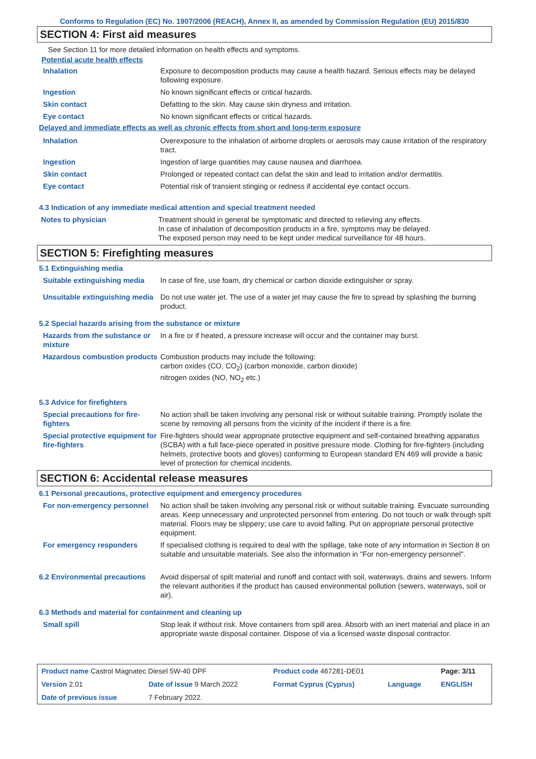Conforms to Regulation (EC) No. 1907/2006 (REACH), Annex II, as amended by Commission Regulation (EU) 2015/830
SECTION 4: First aid measures
See Section 11 for more detailed information on health effects and symptoms.
Potential acute health effects
| Inhalation | Exposure to decomposition products may cause a health hazard. Serious effects may be delayed following exposure. |
| Ingestion | No known significant effects or critical hazards. |
| Skin contact | Defatting to the skin. May cause skin dryness and irritation. |
| Eye contact | No known significant effects or critical hazards. |
Delayed and immediate effects as well as chronic effects from short and long-term exposure
| Inhalation | Overexposure to the inhalation of airborne droplets or aerosols may cause irritation of the respiratory tract. |
| Ingestion | Ingestion of large quantities may cause nausea and diarrhoea. |
| Skin contact | Prolonged or repeated contact can defat the skin and lead to irritation and/or dermatitis. |
| Eye contact | Potential risk of transient stinging or redness if accidental eye contact occurs. |
4.3 Indication of any immediate medical attention and special treatment needed
| Notes to physician | Treatment should in general be symptomatic and directed to relieving any effects. In case of inhalation of decomposition products in a fire, symptoms may be delayed. The exposed person may need to be kept under medical surveillance for 48 hours. |
SECTION 5: Firefighting measures
5.1 Extinguishing media
| Suitable extinguishing media | In case of fire, use foam, dry chemical or carbon dioxide extinguisher or spray. |
| Unsuitable extinguishing media | Do not use water jet. The use of a water jet may cause the fire to spread by splashing the burning product. |
5.2 Special hazards arising from the substance or mixture
| Hazards from the substance or mixture | In a fire or if heated, a pressure increase will occur and the container may burst. |
| Hazardous combustion products | Combustion products may include the following: carbon oxides (CO, CO<sub>2</sub>) (carbon monoxide, carbon dioxide) nitrogen oxides (NO, NO<sub>2</sub> etc.) |
5.3 Advice for firefighters
| Special precautions for fire-fighters | No action shall be taken involving any personal risk or without suitable training. Promptly isolate the scene by removing all persons from the vicinity of the incident if there is a fire. |
| Special protective equipment for fire-fighters | Fire-fighters should wear appropriate protective equipment and self-contained breathing apparatus (SCBA) with a full face-piece operated in positive pressure mode. Clothing for fire-fighters (including helmets, protective boots and gloves) conforming to European standard EN 469 will provide a basic level of protection for chemical incidents. |
SECTION 6: Accidental release measures
6.1 Personal precautions, protective equipment and emergency procedures
| For non-emergency personnel | No action shall be taken involving any personal risk or without suitable training. Evacuate surrounding areas. Keep unnecessary and unprotected personnel from entering. Do not touch or walk through spilt material. Floors may be slippery; use care to avoid falling. Put on appropriate personal protective equipment. |
| For emergency responders | If specialised clothing is required to deal with the spillage, take note of any information in Section 8 on suitable and unsuitable materials. See also the information in "For non-emergency personnel". |
| 6.2 Environmental precautions | Avoid dispersal of spilt material and runoff and contact with soil, waterways, drains and sewers. Inform the relevant authorities if the product has caused environmental pollution (sewers, waterways, soil or air). |
6.3 Methods and material for containment and cleaning up
| Small spill | Stop leak if without risk. Move containers from spill area. Absorb with an inert material and place in an appropriate waste disposal container. Dispose of via a licensed waste disposal contractor. |
| Product name Castrol Magnatec Diesel 5W-40 DPF | | Product code 467281-DE01 | | Page: 3/11 |
| Version 2.01 | Date of issue 9 March 2022 | Format Cyprus (Cyprus) | Language | ENGLISH |
| Date of previous issue | 7 February 2022. | | | |